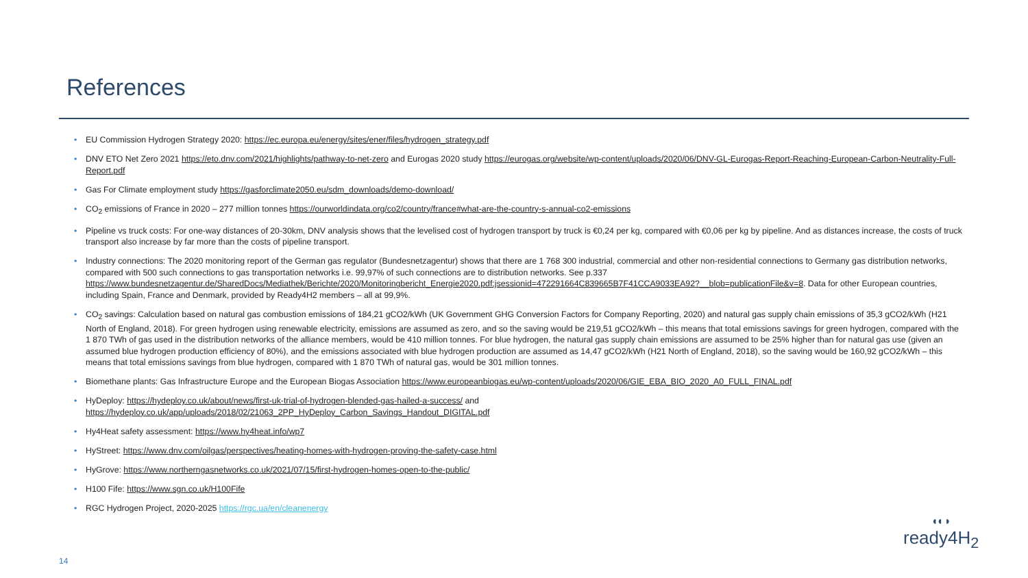References
• EU Commission Hydrogen Strategy 2020: https://ec.europa.eu/energy/sites/ener/files/hydrogen_strategy.pdf
• DNV ETO Net Zero 2021 https://eto.dnv.com/2021/highlights/pathway-to-net-zero and Eurogas 2020 study https://eurogas.org/website/wp-content/uploads/2020/06/DNV-GL-Eurogas-Report-Reaching-European-Carbon-Neutrality-Full-Report.pdf
• Gas For Climate employment study https://gasforclimate2050.eu/sdm_downloads/demo-download/
• CO<sub>2</sub> emissions of France in 2020 – 277 million tonnes https://ourworldindata.org/co2/country/france#what-are-the-country-s-annual-co2-emissions
• Pipeline vs truck costs: For one-way distances of 20-30km, DNV analysis shows that the levelised cost of hydrogen transport by truck is €0,24 per kg, compared with €0,06 per kg by pipeline. And as distances increase, the costs of truck transport also increase by far more than the costs of pipeline transport.
• Industry connections: The 2020 monitoring report of the German gas regulator (Bundesnetzagentur) shows that there are 1 768 300 industrial, commercial and other non-residential connections to Germany gas distribution networks, compared with 500 such connections to gas transportation networks i.e. 99,97% of such connections are to distribution networks. See p.337 https://www.bundesnetzagentur.de/SharedDocs/Mediathek/Berichte/2020/Monitoringbericht_Energie2020.pdf;jsessionid=472291664C839665B7F41CCA9033EA92?__blob=publicationFile&v=8. Data for other European countries, including Spain, France and Denmark, provided by Ready4H2 members – all at 99,9%.
• CO<sub>2</sub> savings: Calculation based on natural gas combustion emissions of 184,21 gCO2/kWh (UK Government GHG Conversion Factors for Company Reporting, 2020) and natural gas supply chain emissions of 35,3 gCO2/kWh (H21 North of England, 2018). For green hydrogen using renewable electricity, emissions are assumed as zero, and so the saving would be 219,51 gCO2/kWh – this means that total emissions savings for green hydrogen, compared with the 1 870 TWh of gas used in the distribution networks of the alliance members, would be 410 million tonnes. For blue hydrogen, the natural gas supply chain emissions are assumed to be 25% higher than for natural gas use (given an assumed blue hydrogen production efficiency of 80%), and the emissions associated with blue hydrogen production are assumed as 14,47 gCO2/kWh (H21 North of England, 2018), so the saving would be 160,92 gCO2/kWh – this means that total emissions savings from blue hydrogen, compared with 1 870 TWh of natural gas, would be 301 million tonnes.
• Biomethane plants: Gas Infrastructure Europe and the European Biogas Association https://www.europeanbiogas.eu/wp-content/uploads/2020/06/GIE_EBA_BIO_2020_A0_FULL_FINAL.pdf
• HyDeploy: https://hydeploy.co.uk/about/news/first-uk-trial-of-hydrogen-blended-gas-hailed-a-success/ and
https://hydeploy.co.uk/app/uploads/2018/02/21063_2PP_HyDeploy_Carbon_Savings_Handout_DIGITAL.pdf
• Hy4Heat safety assessment: https://www.hy4heat.info/wp7
• HyStreet: https://www.dnv.com/oilgas/perspectives/heating-homes-with-hydrogen-proving-the-safety-case.html
• HyGrove: https://www.northerngasnetworks.co.uk/2021/07/15/first-hydrogen-homes-open-to-the-public/
• H100 Fife: https://www.sgn.co.uk/H100Fife
• RGC Hydrogen Project, 2020-2025 https://rgc.ua/en/cleanenergy
◖◐◗
ready4H<sub>2</sub>
14